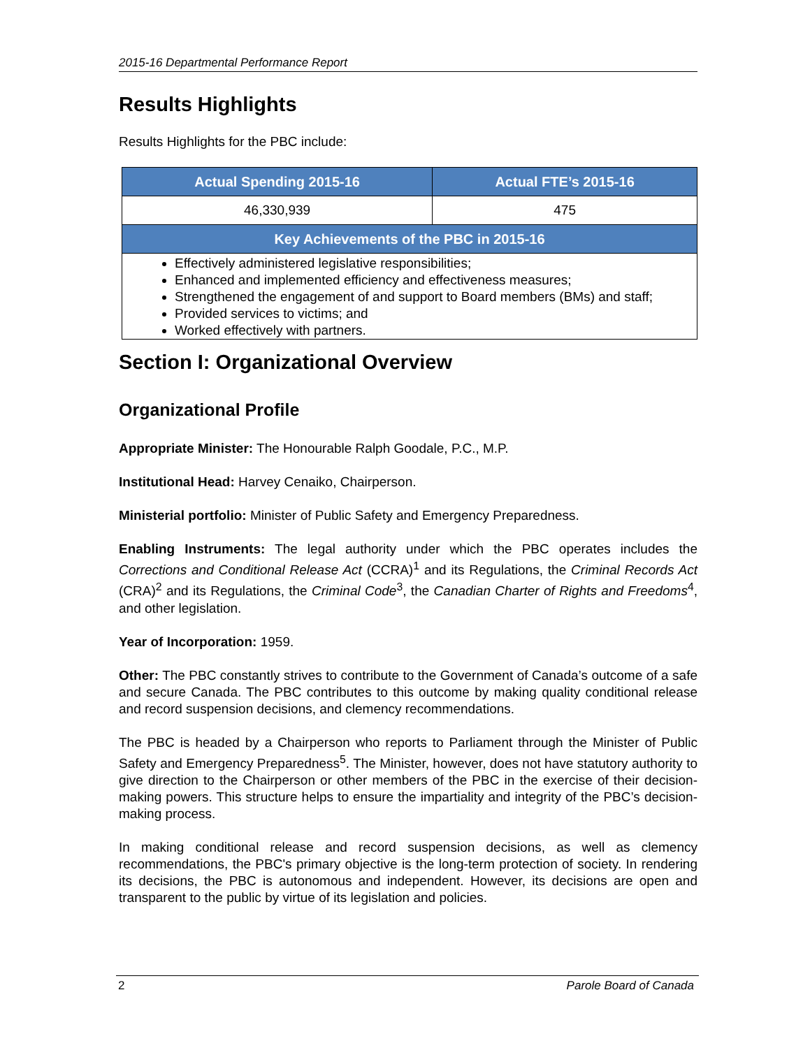2015-16 Departmental Performance Report
Results Highlights
Results Highlights for the PBC include:
| Actual Spending 2015-16 | Actual FTE’s 2015-16 |
| --- | --- |
| 46,330,939 | 475 |
| Key Achievements of the PBC in 2015-16 | |
| Effectively administered legislative responsibilities; Enhanced and implemented efficiency and effectiveness measures; Strengthened the engagement of and support to Board members (BMs) and staff; Provided services to victims; and Worked effectively with partners. | |
Section I: Organizational Overview
Organizational Profile
Appropriate Minister: The Honourable Ralph Goodale, P.C., M.P.
Institutional Head: Harvey Cenaiko, Chairperson.
Ministerial portfolio: Minister of Public Safety and Emergency Preparedness.
Enabling Instruments: The legal authority under which the PBC operates includes the Corrections and Conditional Release Act (CCRA)<sup>1</sup> and its Regulations, the Criminal Records Act (CRA)<sup>2</sup> and its Regulations, the Criminal Code<sup>3</sup>, the Canadian Charter of Rights and Freedoms<sup>4</sup>, and other legislation.
Year of Incorporation: 1959.
Other: The PBC constantly strives to contribute to the Government of Canada’s outcome of a safe and secure Canada. The PBC contributes to this outcome by making quality conditional release and record suspension decisions, and clemency recommendations.
The PBC is headed by a Chairperson who reports to Parliament through the Minister of Public Safety and Emergency Preparedness<sup>5</sup>. The Minister, however, does not have statutory authority to give direction to the Chairperson or other members of the PBC in the exercise of their decision-making powers. This structure helps to ensure the impartiality and integrity of the PBC’s decision-making process.
In making conditional release and record suspension decisions, as well as clemency recommendations, the PBC's primary objective is the long-term protection of society. In rendering its decisions, the PBC is autonomous and independent. However, its decisions are open and transparent to the public by virtue of its legislation and policies.
2 Parole Board of Canada